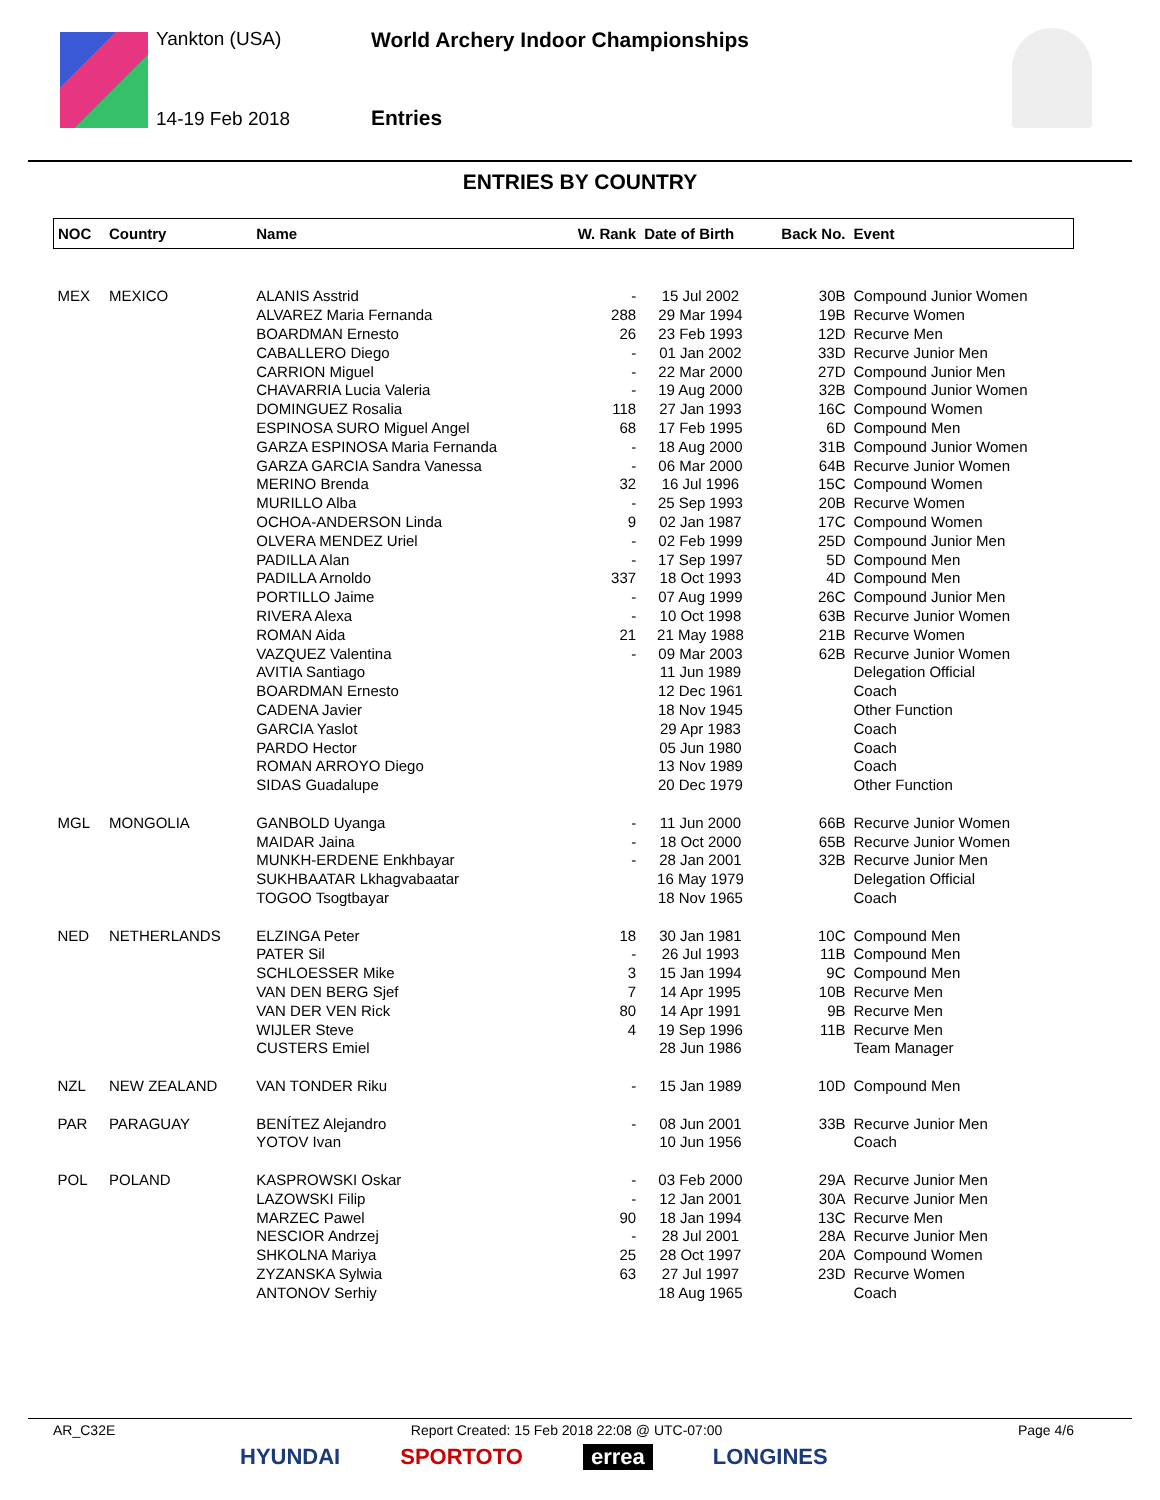Yankton (USA)
14-19 Feb 2018
World Archery Indoor Championships
Entries
ENTRIES BY COUNTRY
| NOC | Country | Name | W. Rank | Date of Birth | Back No. | Event |
| --- | --- | --- | --- | --- | --- | --- |
| MEX | MEXICO | ALANIS Asstrid | - | 15 Jul 2002 | 30B | Compound Junior Women |
| | | ALVAREZ Maria Fernanda | 288 | 29 Mar 1994 | 19B | Recurve Women |
| | | BOARDMAN Ernesto | 26 | 23 Feb 1993 | 12D | Recurve Men |
| | | CABALLERO Diego | - | 01 Jan 2002 | 33D | Recurve Junior Men |
| | | CARRION Miguel | - | 22 Mar 2000 | 27D | Compound Junior Men |
| | | CHAVARRIA Lucia Valeria | - | 19 Aug 2000 | 32B | Compound Junior Women |
| | | DOMINGUEZ Rosalia | 118 | 27 Jan 1993 | 16C | Compound Women |
| | | ESPINOSA SURO Miguel Angel | 68 | 17 Feb 1995 | 6D | Compound Men |
| | | GARZA ESPINOSA Maria Fernanda | - | 18 Aug 2000 | 31B | Compound Junior Women |
| | | GARZA GARCIA Sandra Vanessa | - | 06 Mar 2000 | 64B | Recurve Junior Women |
| | | MERINO Brenda | 32 | 16 Jul 1996 | 15C | Compound Women |
| | | MURILLO Alba | - | 25 Sep 1993 | 20B | Recurve Women |
| | | OCHOA-ANDERSON Linda | 9 | 02 Jan 1987 | 17C | Compound Women |
| | | OLVERA MENDEZ Uriel | - | 02 Feb 1999 | 25D | Compound Junior Men |
| | | PADILLA Alan | - | 17 Sep 1997 | 5D | Compound Men |
| | | PADILLA Arnoldo | 337 | 18 Oct 1993 | 4D | Compound Men |
| | | PORTILLO Jaime | - | 07 Aug 1999 | 26C | Compound Junior Men |
| | | RIVERA Alexa | - | 10 Oct 1998 | 63B | Recurve Junior Women |
| | | ROMAN Aida | 21 | 21 May 1988 | 21B | Recurve Women |
| | | VAZQUEZ Valentina | - | 09 Mar 2003 | 62B | Recurve Junior Women |
| | | AVITIA Santiago | | 11 Jun 1989 | | Delegation Official |
| | | BOARDMAN Ernesto | | 12 Dec 1961 | | Coach |
| | | CADENA Javier | | 18 Nov 1945 | | Other Function |
| | | GARCIA Yaslot | | 29 Apr 1983 | | Coach |
| | | PARDO Hector | | 05 Jun 1980 | | Coach |
| | | ROMAN ARROYO Diego | | 13 Nov 1989 | | Coach |
| | | SIDAS Guadalupe | | 20 Dec 1979 | | Other Function |
| MGL | MONGOLIA | GANBOLD Uyanga | - | 11 Jun 2000 | 66B | Recurve Junior Women |
| | | MAIDAR Jaina | - | 18 Oct 2000 | 65B | Recurve Junior Women |
| | | MUNKH-ERDENE Enkhbayar | - | 28 Jan 2001 | 32B | Recurve Junior Men |
| | | SUKHBAATAR Lkhagvabaatar | | 16 May 1979 | | Delegation Official |
| | | TOGOO Tsogtbayar | | 18 Nov 1965 | | Coach |
| NED | NETHERLANDS | ELZINGA Peter | 18 | 30 Jan 1981 | 10C | Compound Men |
| | | PATER Sil | - | 26 Jul 1993 | 11B | Compound Men |
| | | SCHLOESSER Mike | 3 | 15 Jan 1994 | 9C | Compound Men |
| | | VAN DEN BERG Sjef | 7 | 14 Apr 1995 | 10B | Recurve Men |
| | | VAN DER VEN Rick | 80 | 14 Apr 1991 | 9B | Recurve Men |
| | | WIJLER Steve | 4 | 19 Sep 1996 | 11B | Recurve Men |
| | | CUSTERS Emiel | | 28 Jun 1986 | | Team Manager |
| NZL | NEW ZEALAND | VAN TONDER Riku | - | 15 Jan 1989 | 10D | Compound Men |
| PAR | PARAGUAY | BENÍTEZ Alejandro | - | 08 Jun 2001 | 33B | Recurve Junior Men |
| | | YOTOV Ivan | | 10 Jun 1956 | | Coach |
| POL | POLAND | KASPROWSKI Oskar | - | 03 Feb 2000 | 29A | Recurve Junior Men |
| | | LAZOWSKI Filip | - | 12 Jan 2001 | 30A | Recurve Junior Men |
| | | MARZEC Pawel | 90 | 18 Jan 1994 | 13C | Recurve Men |
| | | NESCIOR Andrzej | - | 28 Jul 2001 | 28A | Recurve Junior Men |
| | | SHKOLNA Mariya | 25 | 28 Oct 1997 | 20A | Compound Women |
| | | ZYZANSKA Sylwia | 63 | 27 Jul 1997 | 23D | Recurve Women |
| | | ANTONOV Serhiy | | 18 Aug 1965 | | Coach |
AR_C32E Report Created: 15 Feb 2018 22:08 @ UTC-07:00 Page 4/6
HYUNDAI SPORTOTO errea LONGINES